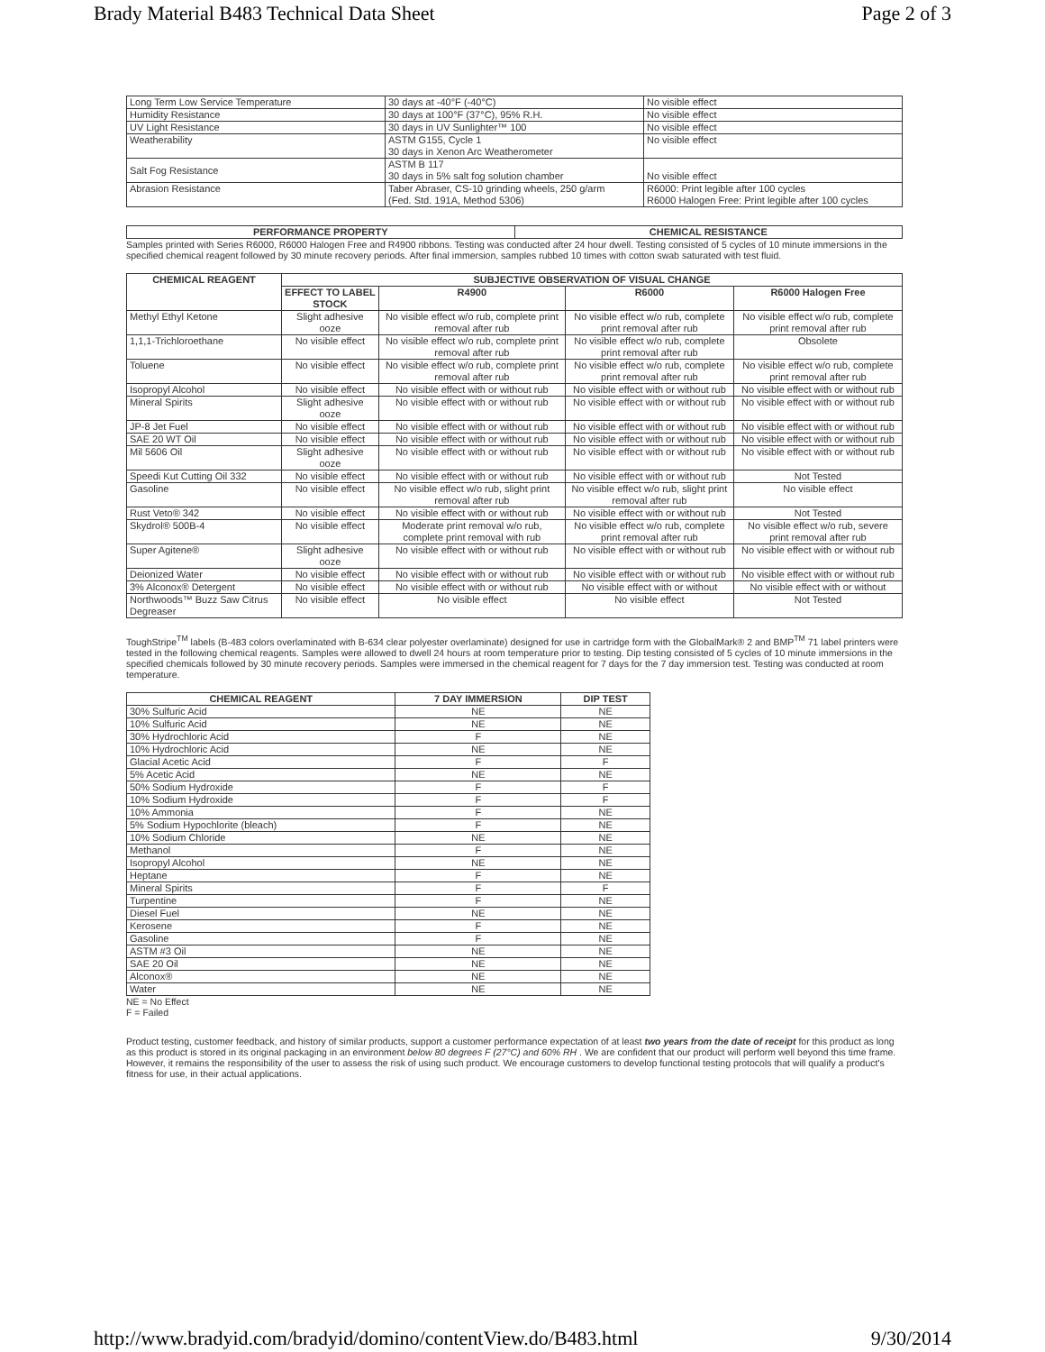Brady Material B483 Technical Data Sheet Page 2 of 3
| Long Term Low Service Temperature | 30 days at -40°F (-40°C) | No visible effect |
| Humidity Resistance | 30 days at 100°F (37°C), 95% R.H. | No visible effect |
| UV Light Resistance | 30 days in UV Sunlighter™ 100 | No visible effect |
| Weatherability | ASTM G155, Cycle 1 30 days in Xenon Arc Weatherometer | No visible effect |
| Salt Fog Resistance | ASTM B 117 30 days in 5% salt fog solution chamber | No visible effect |
| Abrasion Resistance | Taber Abraser, CS-10 grinding wheels, 250 g/arm (Fed. Std. 191A, Method 5306) | R6000: Print legible after 100 cycles R6000 Halogen Free: Print legible after 100 cycles |
| PERFORMANCE PROPERTY | CHEMICAL RESISTANCE |
| --- | --- |
Samples printed with Series R6000, R6000 Halogen Free and R4900 ribbons. Testing was conducted after 24 hour dwell. Testing consisted of 5 cycles of 10 minute immersions in the specified chemical reagent followed by 30 minute recovery periods. After final immersion, samples rubbed 10 times with cotton swab saturated with test fluid.
| CHEMICAL REAGENT | SUBJECTIVE OBSERVATION OF VISUAL CHANGE | | | |
| --- | --- | --- | --- | --- |
| | EFFECT TO LABEL STOCK | R4900 | R6000 | R6000 Halogen Free |
| Methyl Ethyl Ketone | Slight adhesive ooze | No visible effect w/o rub, complete print removal after rub | No visible effect w/o rub, complete print removal after rub | No visible effect w/o rub, complete print removal after rub |
| 1,1,1-Trichloroethane | No visible effect | No visible effect w/o rub, complete print removal after rub | No visible effect w/o rub, complete print removal after rub | Obsolete |
| Toluene | No visible effect | No visible effect w/o rub, complete print removal after rub | No visible effect w/o rub, complete print removal after rub | No visible effect w/o rub, complete print removal after rub |
| Isopropyl Alcohol | No visible effect | No visible effect with or without rub | No visible effect with or without rub | No visible effect with or without rub |
| Mineral Spirits | Slight adhesive ooze | No visible effect with or without rub | No visible effect with or without rub | No visible effect with or without rub |
| JP-8 Jet Fuel | No visible effect | No visible effect with or without rub | No visible effect with or without rub | No visible effect with or without rub |
| SAE 20 WT Oil | No visible effect | No visible effect with or without rub | No visible effect with or without rub | No visible effect with or without rub |
| Mil 5606 Oil | Slight adhesive ooze | No visible effect with or without rub | No visible effect with or without rub | No visible effect with or without rub |
| Speedi Kut Cutting Oil 332 | No visible effect | No visible effect with or without rub | No visible effect with or without rub | Not Tested |
| Gasoline | No visible effect | No visible effect w/o rub, slight print removal after rub | No visible effect w/o rub, slight print removal after rub | No visible effect |
| Rust Veto® 342 | No visible effect | No visible effect with or without rub | No visible effect with or without rub | Not Tested |
| Skydrol® 500B-4 | No visible effect | Moderate print removal w/o rub, complete print removal with rub | No visible effect w/o rub, complete print removal after rub | No visible effect w/o rub, severe print removal after rub |
| Super Agitene® | Slight adhesive ooze | No visible effect with or without rub | No visible effect with or without rub | No visible effect with or without rub |
| Deionized Water | No visible effect | No visible effect with or without rub | No visible effect with or without rub | No visible effect with or without rub |
| 3% Alconox® Detergent | No visible effect | No visible effect with or without rub | No visible effect with or without | No visible effect with or without |
| Northwoods™ Buzz Saw Citrus Degreaser | No visible effect | No visible effect | No visible effect | Not Tested |
ToughStripe<sup>TM</sup> labels (B-483 colors overlaminated with B-634 clear polyester overlaminate) designed for use in cartridge form with the GlobalMark® 2 and BMP<sup>TM</sup> 71 label printers were tested in the following chemical reagents. Samples were allowed to dwell 24 hours at room temperature prior to testing. Dip testing consisted of 5 cycles of 10 minute immersions in the specified chemicals followed by 30 minute recovery periods. Samples were immersed in the chemical reagent for 7 days for the 7 day immersion test. Testing was conducted at room temperature.
| CHEMICAL REAGENT | 7 DAY IMMERSION | DIP TEST |
| --- | --- | --- |
| 30% Sulfuric Acid | NE | NE |
| 10% Sulfuric Acid | NE | NE |
| 30% Hydrochloric Acid | F | NE |
| 10% Hydrochloric Acid | NE | NE |
| Glacial Acetic Acid | F | F |
| 5% Acetic Acid | NE | NE |
| 50% Sodium Hydroxide | F | F |
| 10% Sodium Hydroxide | F | F |
| 10% Ammonia | F | NE |
| 5% Sodium Hypochlorite (bleach) | F | NE |
| 10% Sodium Chloride | NE | NE |
| Methanol | F | NE |
| Isopropyl Alcohol | NE | NE |
| Heptane | F | NE |
| Mineral Spirits | F | F |
| Turpentine | F | NE |
| Diesel Fuel | NE | NE |
| Kerosene | F | NE |
| Gasoline | F | NE |
| ASTM #3 Oil | NE | NE |
| SAE 20 Oil | NE | NE |
| Alconox® | NE | NE |
| Water | NE | NE |
NE = No Effect
F = Failed
Product testing, customer feedback, and history of similar products, support a customer performance expectation of at least two years from the date of receipt for this product as long as this product is stored in its original packaging in an environment below 80 degrees F (27°C) and 60% RH . We are confident that our product will perform well beyond this time frame. However, it remains the responsibility of the user to assess the risk of using such product. We encourage customers to develop functional testing protocols that will qualify a product's fitness for use, in their actual applications.
http://www.bradyid.com/bradyid/domino/contentView.do/B483.html 9/30/2014